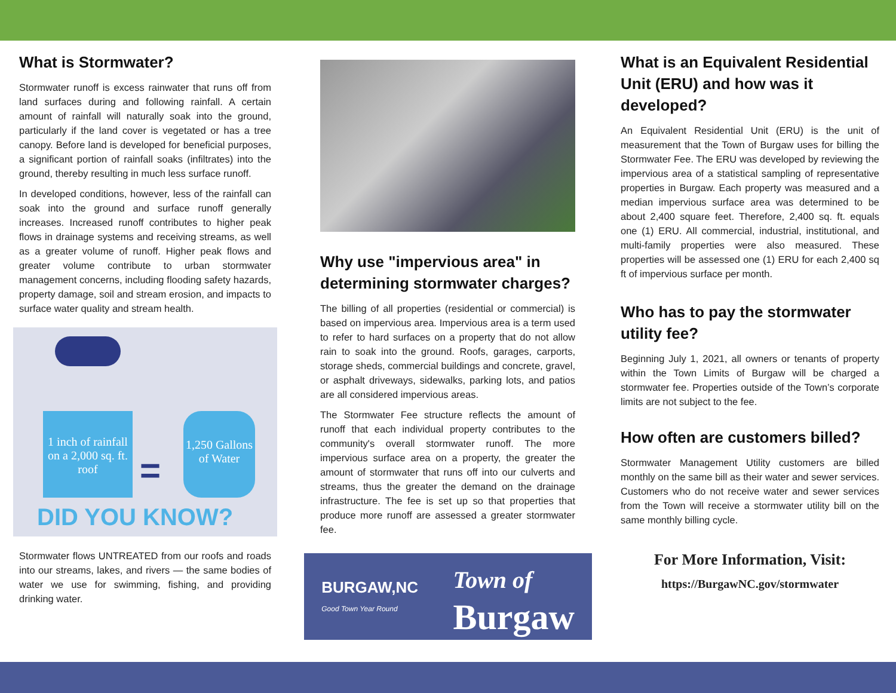What is Stormwater?
Stormwater runoff is excess rainwater that runs off from land surfaces during and following rainfall. A certain amount of rainfall will naturally soak into the ground, particularly if the land cover is vegetated or has a tree canopy. Before land is developed for beneficial purposes, a significant portion of rainfall soaks (infiltrates) into the ground, thereby resulting in much less surface runoff.
In developed conditions, however, less of the rainfall can soak into the ground and surface runoff generally increases. Increased runoff contributes to higher peak flows in drainage systems and receiving streams, as well as a greater volume of runoff. Higher peak flows and greater volume contribute to urban stormwater management concerns, including flooding safety hazards, property damage, soil and stream erosion, and impacts to surface water quality and stream health.
1 inch of rainfall on a 2,000 sq. ft. roof
=
1,250 Gallons of Water
DID YOU KNOW?
Stormwater flows UNTREATED from our roofs and roads into our streams, lakes, and rivers — the same bodies of water we use for swimming, fishing, and providing drinking water.
Why use "impervious area" in determining stormwater charges?
The billing of all properties (residential or commercial) is based on impervious area. Impervious area is a term used to refer to hard surfaces on a property that do not allow rain to soak into the ground. Roofs, garages, carports, storage sheds, commercial buildings and concrete, gravel, or asphalt driveways, sidewalks, parking lots, and patios are all considered impervious areas.
The Stormwater Fee structure reflects the amount of runoff that each individual property contributes to the community's overall stormwater runoff. The more impervious surface area on a property, the greater the amount of stormwater that runs off into our culverts and streams, thus the greater the demand on the drainage infrastructure. The fee is set up so that properties that produce more runoff are assessed a greater stormwater fee.
BURGAW,NC
Good Town Year Round
Town of
Burgaw
What is an Equivalent Residential Unit (ERU) and how was it developed?
An Equivalent Residential Unit (ERU) is the unit of measurement that the Town of Burgaw uses for billing the Stormwater Fee. The ERU was developed by reviewing the impervious area of a statistical sampling of representative properties in Burgaw. Each property was measured and a median impervious surface area was determined to be about 2,400 square feet. Therefore, 2,400 sq. ft. equals one (1) ERU. All commercial, industrial, institutional, and multi-family properties were also measured. These properties will be assessed one (1) ERU for each 2,400 sq ft of impervious surface per month.
Who has to pay the stormwater utility fee?
Beginning July 1, 2021, all owners or tenants of property within the Town Limits of Burgaw will be charged a stormwater fee. Properties outside of the Town’s corporate limits are not subject to the fee.
How often are customers billed?
Stormwater Management Utility customers are billed monthly on the same bill as their water and sewer services. Customers who do not receive water and sewer services from the Town will receive a stormwater utility bill on the same monthly billing cycle.
For More Information, Visit:
https://BurgawNC.gov/stormwater